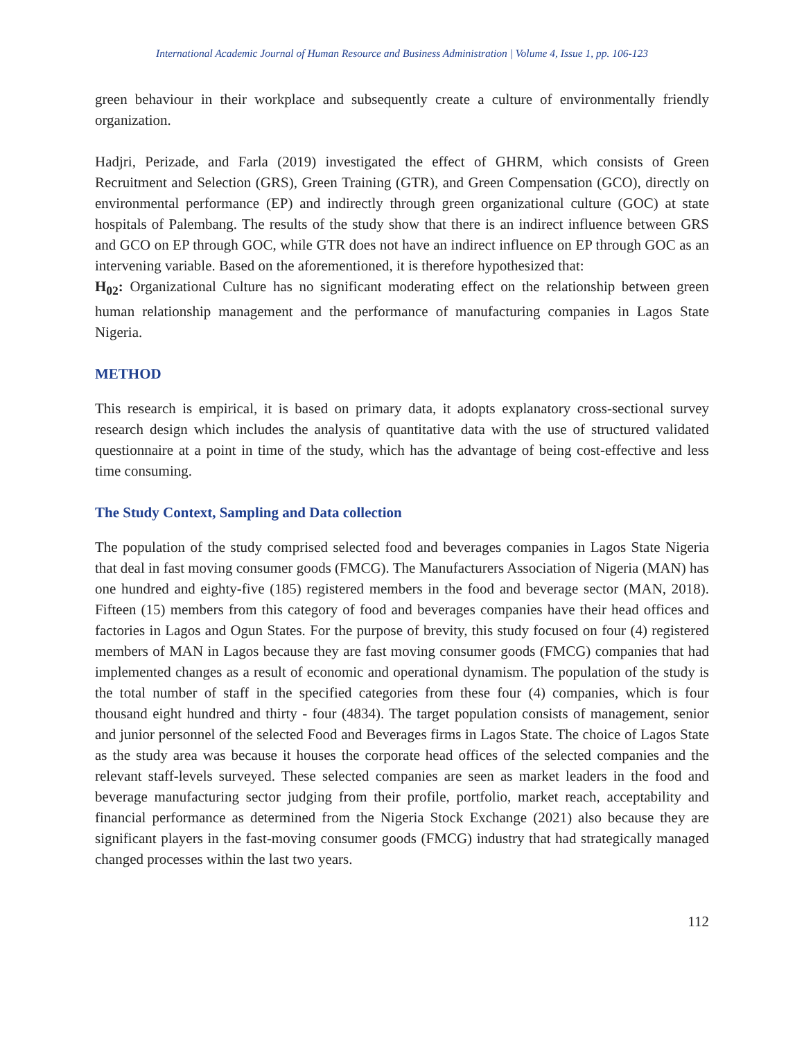International Academic Journal of Human Resource and Business Administration | Volume 4, Issue 1, pp. 106-123
green behaviour in their workplace and subsequently create a culture of environmentally friendly organization.
Hadjri, Perizade, and Farla (2019) investigated the effect of GHRM, which consists of Green Recruitment and Selection (GRS), Green Training (GTR), and Green Compensation (GCO), directly on environmental performance (EP) and indirectly through green organizational culture (GOC) at state hospitals of Palembang. The results of the study show that there is an indirect influence between GRS and GCO on EP through GOC, while GTR does not have an indirect influence on EP through GOC as an intervening variable. Based on the aforementioned, it is therefore hypothesized that:
H<sub>02</sub>: Organizational Culture has no significant moderating effect on the relationship between green human relationship management and the performance of manufacturing companies in Lagos State Nigeria.
METHOD
This research is empirical, it is based on primary data, it adopts explanatory cross-sectional survey research design which includes the analysis of quantitative data with the use of structured validated questionnaire at a point in time of the study, which has the advantage of being cost-effective and less time consuming.
The Study Context, Sampling and Data collection
The population of the study comprised selected food and beverages companies in Lagos State Nigeria that deal in fast moving consumer goods (FMCG). The Manufacturers Association of Nigeria (MAN) has one hundred and eighty-five (185) registered members in the food and beverage sector (MAN, 2018). Fifteen (15) members from this category of food and beverages companies have their head offices and factories in Lagos and Ogun States. For the purpose of brevity, this study focused on four (4) registered members of MAN in Lagos because they are fast moving consumer goods (FMCG) companies that had implemented changes as a result of economic and operational dynamism. The population of the study is the total number of staff in the specified categories from these four (4) companies, which is four thousand eight hundred and thirty - four (4834). The target population consists of management, senior and junior personnel of the selected Food and Beverages firms in Lagos State. The choice of Lagos State as the study area was because it houses the corporate head offices of the selected companies and the relevant staff-levels surveyed. These selected companies are seen as market leaders in the food and beverage manufacturing sector judging from their profile, portfolio, market reach, acceptability and financial performance as determined from the Nigeria Stock Exchange (2021) also because they are significant players in the fast-moving consumer goods (FMCG) industry that had strategically managed changed processes within the last two years.
112